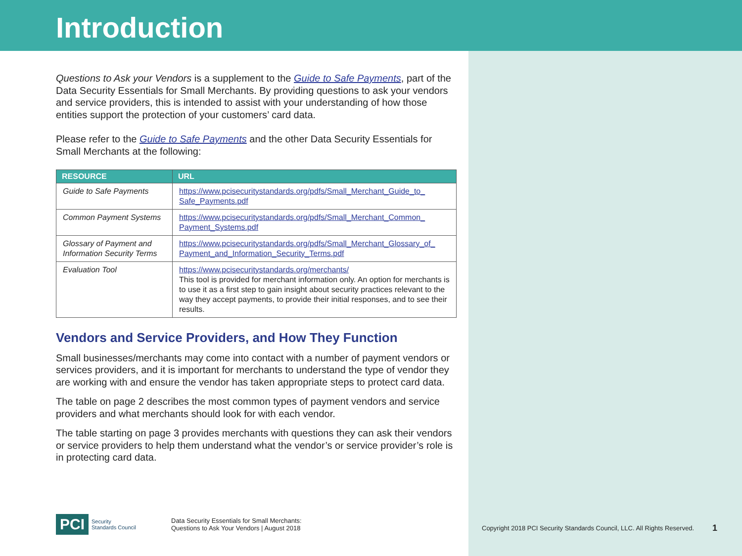Introduction
Questions to Ask your Vendors is a supplement to the Guide to Safe Payments, part of the Data Security Essentials for Small Merchants. By providing questions to ask your vendors and service providers, this is intended to assist with your understanding of how those entities support the protection of your customers’ card data.
Please refer to the Guide to Safe Payments and the other Data Security Essentials for Small Merchants at the following:
| RESOURCE | URL |
| --- | --- |
| Guide to Safe Payments | https://www.pcisecuritystandards.org/pdfs/Small_Merchant_Guide_to_ Safe_Payments.pdf |
| Common Payment Systems | https://www.pcisecuritystandards.org/pdfs/Small_Merchant_Common_ Payment_Systems.pdf |
| Glossary of Payment and Information Security Terms | https://www.pcisecuritystandards.org/pdfs/Small_Merchant_Glossary_of_ Payment_and_Information_Security_Terms.pdf |
| Evaluation Tool | https://www.pcisecuritystandards.org/merchants/ This tool is provided for merchant information only. An option for merchants is to use it as a first step to gain insight about security practices relevant to the way they accept payments, to provide their initial responses, and to see their results. |
Vendors and Service Providers, and How They Function
Small businesses/merchants may come into contact with a number of payment vendors or services providers, and it is important for merchants to understand the type of vendor they are working with and ensure the vendor has taken appropriate steps to protect card data.
The table on page 2 describes the most common types of payment vendors and service providers and what merchants should look for with each vendor.
The table starting on page 3 provides merchants with questions they can ask their vendors or service providers to help them understand what the vendor’s or service provider’s role is in protecting card data.
PCI Security
Standards Council
Data Security Essentials for Small Merchants:
Questions to Ask Your Vendors | August 2018
Copyright 2018 PCI Security Standards Council, LLC. All Rights Reserved.
1